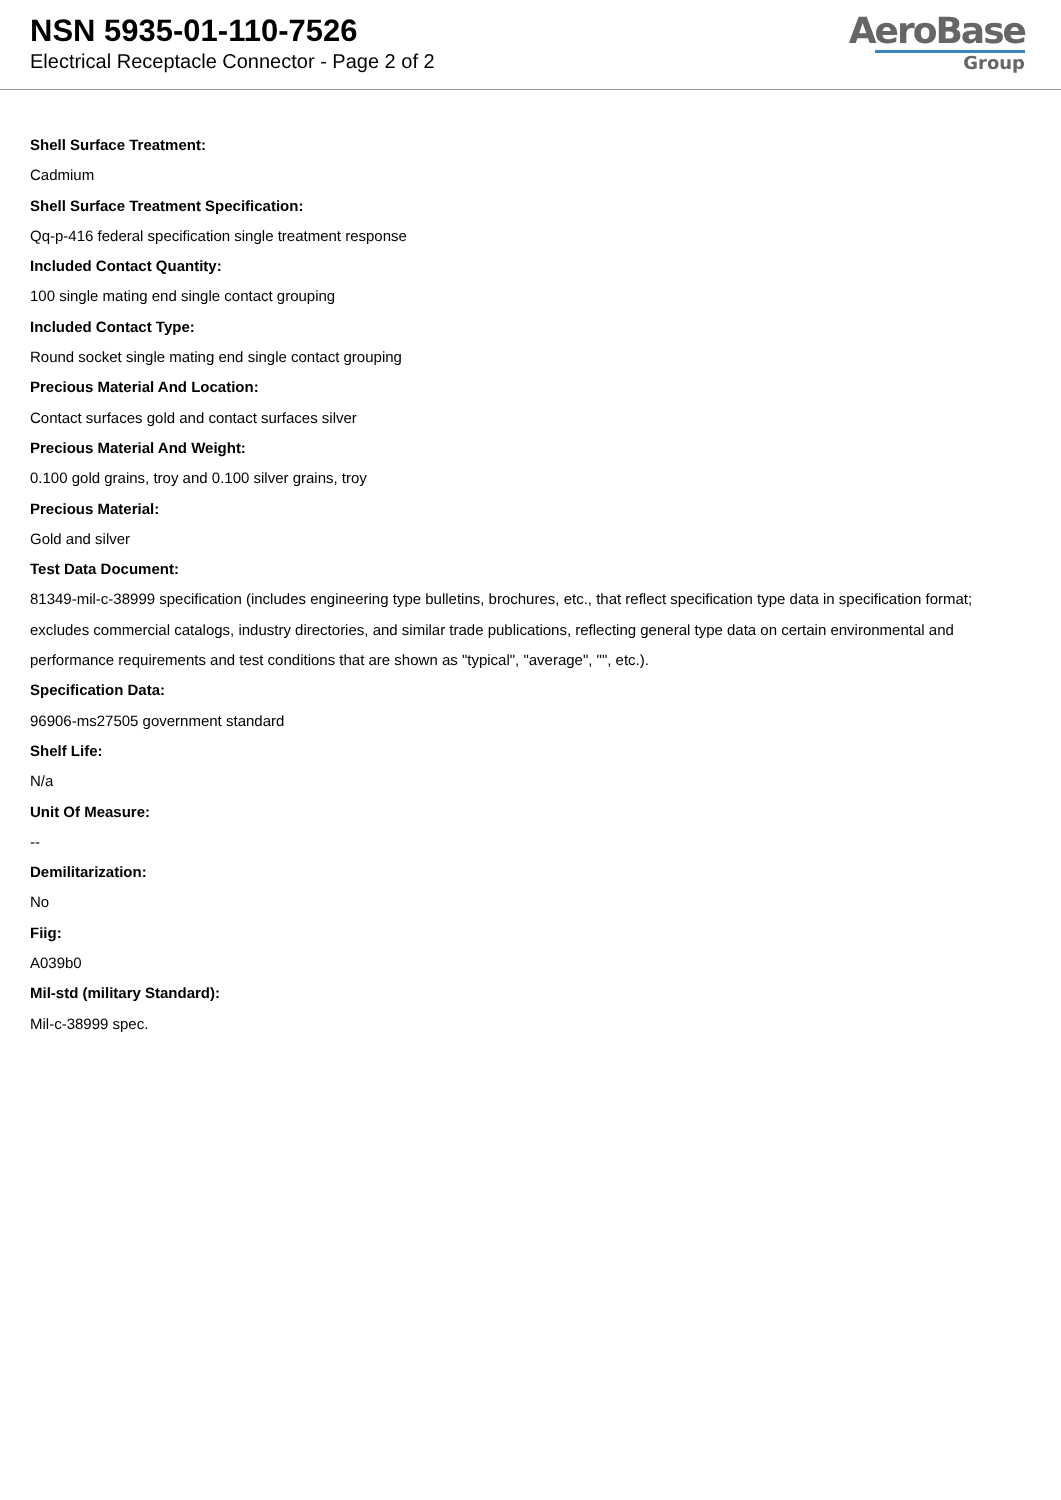NSN 5935-01-110-7526
Electrical Receptacle Connector - Page 2 of 2
AeroBase
Group
Shell Surface Treatment:
Cadmium
Shell Surface Treatment Specification:
Qq-p-416 federal specification single treatment response
Included Contact Quantity:
100 single mating end single contact grouping
Included Contact Type:
Round socket single mating end single contact grouping
Precious Material And Location:
Contact surfaces gold and contact surfaces silver
Precious Material And Weight:
0.100 gold grains, troy and 0.100 silver grains, troy
Precious Material:
Gold and silver
Test Data Document:
81349-mil-c-38999 specification (includes engineering type bulletins, brochures, etc., that reflect specification type data in specification format; excludes commercial catalogs, industry directories, and similar trade publications, reflecting general type data on certain environmental and performance requirements and test conditions that are shown as "typical", "average", "", etc.).
Specification Data:
96906-ms27505 government standard
Shelf Life:
N/a
Unit Of Measure:
--
Demilitarization:
No
Fiig:
A039b0
Mil-std (military Standard):
Mil-c-38999 spec.